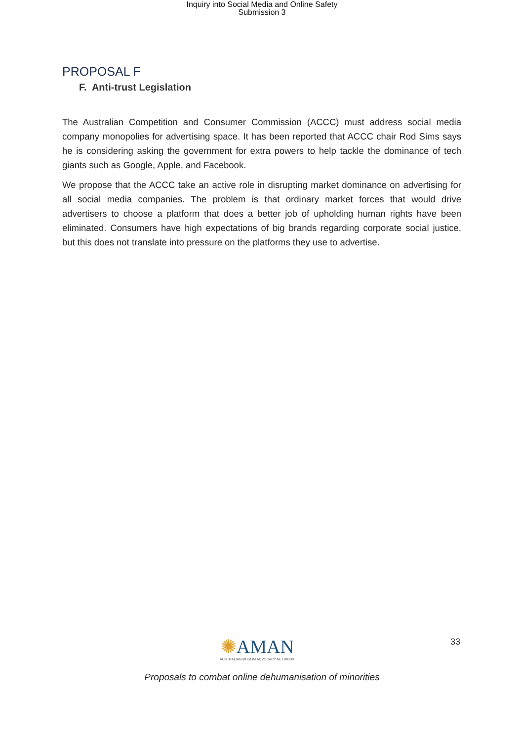Inquiry into Social Media and Online Safety
Submission 3
PROPOSAL F
F. Anti-trust Legislation
The Australian Competition and Consumer Commission (ACCC) must address social media company monopolies for advertising space. It has been reported that ACCC chair Rod Sims says he is considering asking the government for extra powers to help tackle the dominance of tech giants such as Google, Apple, and Facebook.
We propose that the ACCC take an active role in disrupting market dominance on advertising for all social media companies. The problem is that ordinary market forces that would drive advertisers to choose a platform that does a better job of upholding human rights have been eliminated. Consumers have high expectations of big brands regarding corporate social justice, but this does not translate into pressure on the platforms they use to advertise.
✺AMAN
AUSTRALIAN MUSLIM ADVOCACY NETWORK
33
Proposals to combat online dehumanisation of minorities